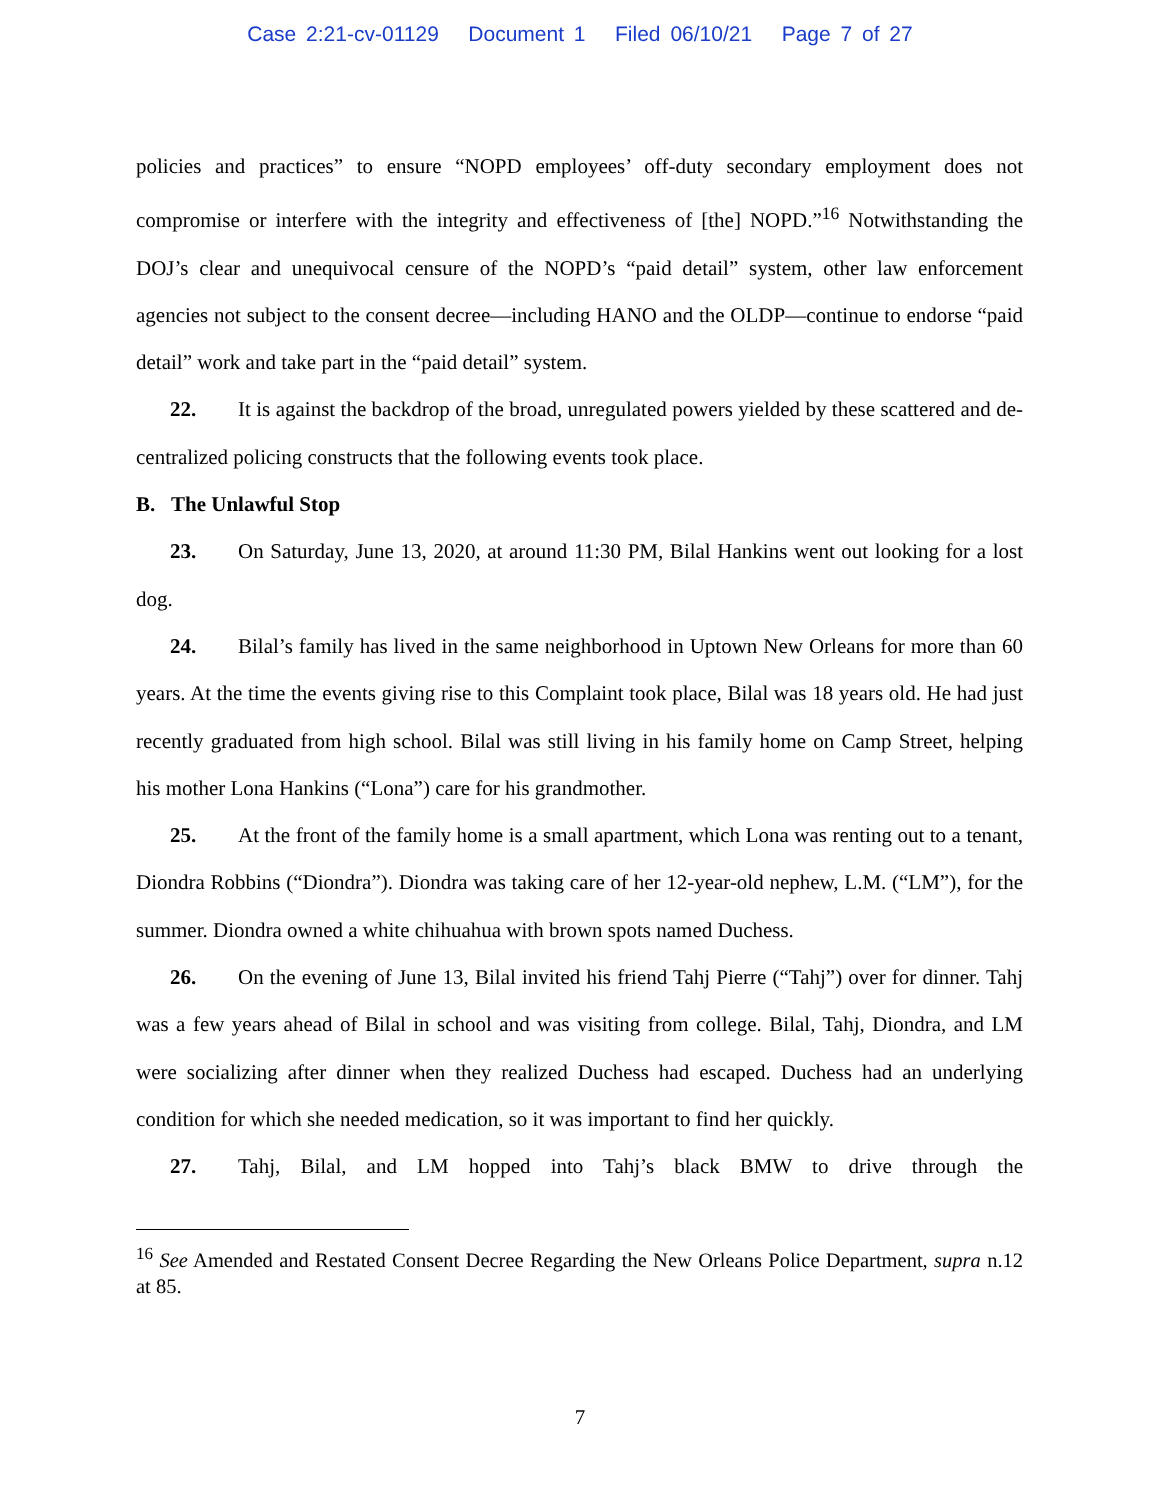Case 2:21-cv-01129 Document 1 Filed 06/10/21 Page 7 of 27
policies and practices” to ensure “NOPD employees’ off-duty secondary employment does not compromise or interfere with the integrity and effectiveness of [the] NOPD.”<sup>16</sup> Notwithstanding the DOJ’s clear and unequivocal censure of the NOPD’s “paid detail” system, other law enforcement agencies not subject to the consent decree—including HANO and the OLDP—continue to endorse “paid detail” work and take part in the “paid detail” system.
22. It is against the backdrop of the broad, unregulated powers yielded by these scattered and de-centralized policing constructs that the following events took place.
B. The Unlawful Stop
23. On Saturday, June 13, 2020, at around 11:30 PM, Bilal Hankins went out looking for a lost dog.
24. Bilal’s family has lived in the same neighborhood in Uptown New Orleans for more than 60 years. At the time the events giving rise to this Complaint took place, Bilal was 18 years old. He had just recently graduated from high school. Bilal was still living in his family home on Camp Street, helping his mother Lona Hankins (“Lona”) care for his grandmother.
25. At the front of the family home is a small apartment, which Lona was renting out to a tenant, Diondra Robbins (“Diondra”). Diondra was taking care of her 12-year-old nephew, L.M. (“LM”), for the summer. Diondra owned a white chihuahua with brown spots named Duchess.
26. On the evening of June 13, Bilal invited his friend Tahj Pierre (“Tahj”) over for dinner. Tahj was a few years ahead of Bilal in school and was visiting from college. Bilal, Tahj, Diondra, and LM were socializing after dinner when they realized Duchess had escaped. Duchess had an underlying condition for which she needed medication, so it was important to find her quickly.
27. Tahj, Bilal, and LM hopped into Tahj’s black BMW to drive through the
<sup>16</sup> See Amended and Restated Consent Decree Regarding the New Orleans Police Department, supra n.12 at 85.
7